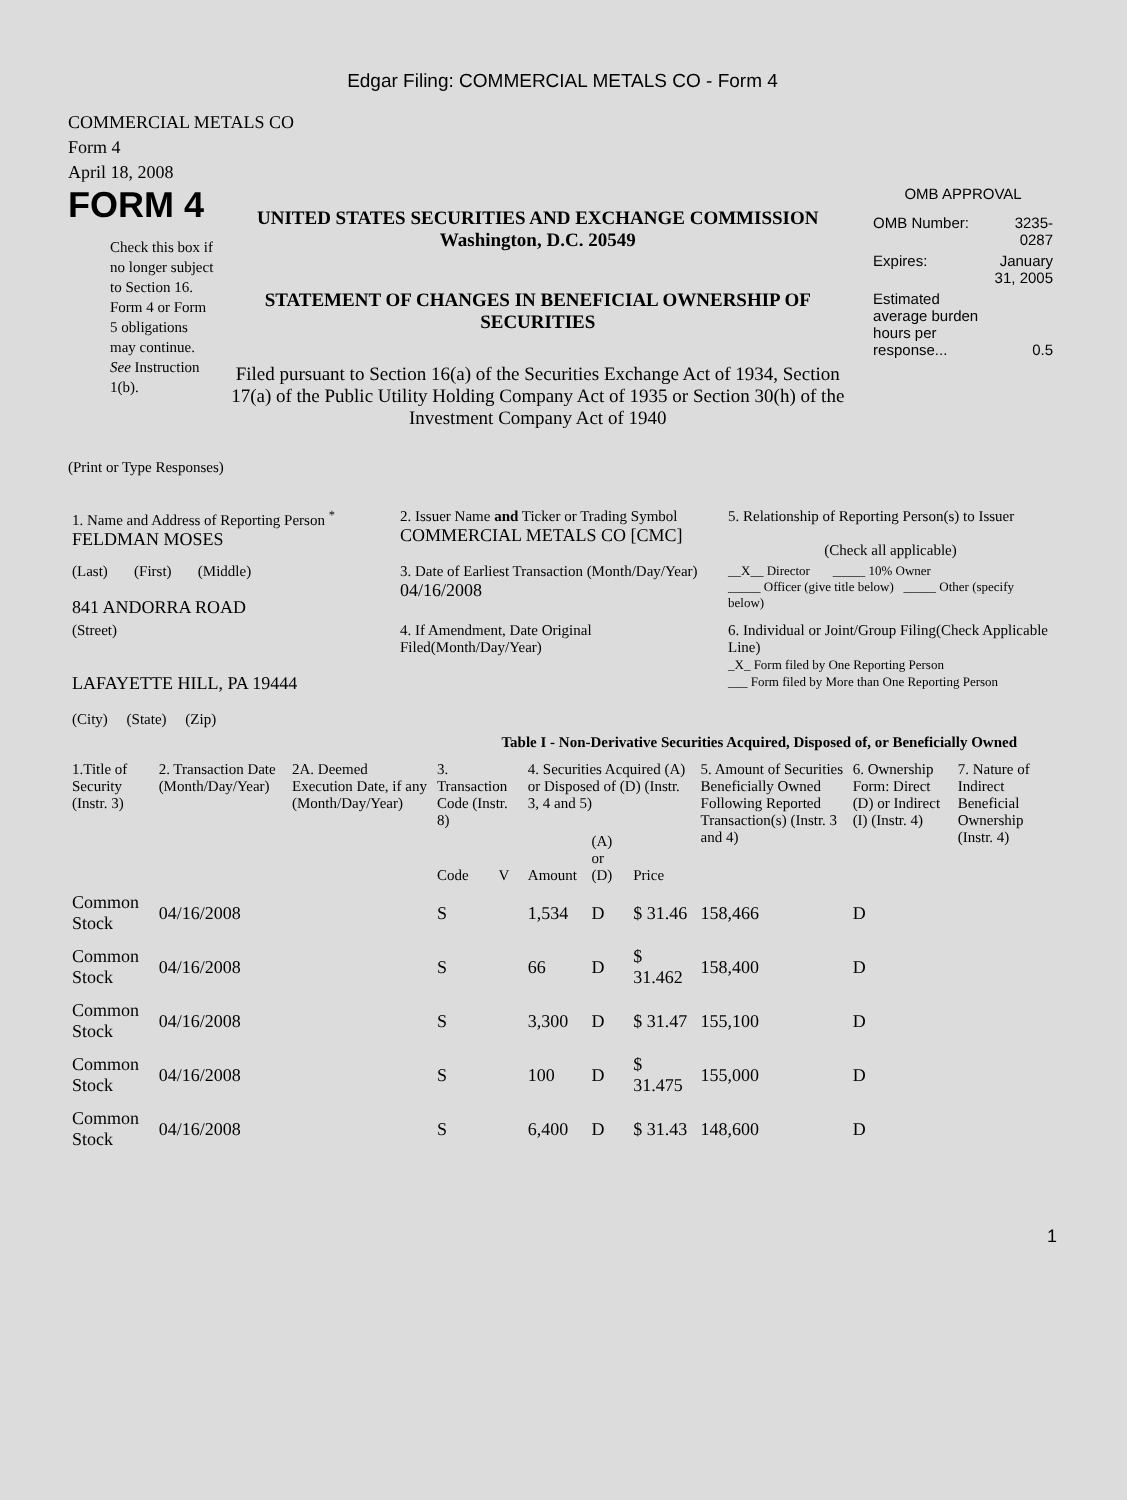Edgar Filing: COMMERCIAL METALS CO - Form 4
COMMERCIAL METALS CO
Form 4
April 18, 2008
FORM 4
Check this box if no longer subject to Section 16. Form 4 or Form 5 obligations may continue. See Instruction 1(b).
UNITED STATES SECURITIES AND EXCHANGE COMMISSION
Washington, D.C. 20549
STATEMENT OF CHANGES IN BENEFICIAL OWNERSHIP OF SECURITIES
Filed pursuant to Section 16(a) of the Securities Exchange Act of 1934, Section 17(a) of the Public Utility Holding Company Act of 1935 or Section 30(h) of the Investment Company Act of 1940
OMB APPROVAL
| OMB Number: | 3235-0287 |
| Expires: | January 31, 2005 |
| Estimated average burden hours per response... | 0.5 |
(Print or Type Responses)
| 1. Name and Address of Reporting Person <sup>*</sup> FELDMAN MOSES | 2. Issuer Name and Ticker or Trading Symbol COMMERCIAL METALS CO [CMC] | 5. Relationship of Reporting Person(s) to Issuer (Check all applicable) |
| (Last) (First) (Middle) 841 ANDORRA ROAD | 3. Date of Earliest Transaction (Month/Day/Year) 04/16/2008 | __X__ Director _____ 10% Owner _____ Officer (give title below) _____ Other (specify below) |
| (Street) LAFAYETTE HILL, PA 19444 (City) (State) (Zip) | 4. If Amendment, Date Original Filed(Month/Day/Year) | 6. Individual or Joint/Group Filing(Check Applicable Line) _X_ Form filed by One Reporting Person ___ Form filed by More than One Reporting Person |
Table I - Non-Derivative Securities Acquired, Disposed of, or Beneficially Owned
| 1.Title of Security (Instr. 3) | 2. Transaction Date (Month/Day/Year) | 2A. Deemed Execution Date, if any (Month/Day/Year) | 3. Transaction Code (Instr. 8) | | 4. Securities Acquired (A) or Disposed of (D) (Instr. 3, 4 and 5) | | | 5. Amount of Securities Beneficially Owned Following Reported Transaction(s) (Instr. 3 and 4) | 6. Ownership Form: Direct (D) or Indirect (I) (Instr. 4) | 7. Nature of Indirect Beneficial Ownership (Instr. 4) |
| --- | --- | --- | --- | --- | --- | --- | --- | --- | --- | --- |
| | | | Code | V | Amount | (A) or (D) | Price | | | |
| Common Stock | 04/16/2008 | | S | | 1,534 | D | $ 31.46 | 158,466 | D | |
| Common Stock | 04/16/2008 | | S | | 66 | D | $ 31.462 | 158,400 | D | |
| Common Stock | 04/16/2008 | | S | | 3,300 | D | $ 31.47 | 155,100 | D | |
| Common Stock | 04/16/2008 | | S | | 100 | D | $ 31.475 | 155,000 | D | |
| Common Stock | 04/16/2008 | | S | | 6,400 | D | $ 31.43 | 148,600 | D | |
1